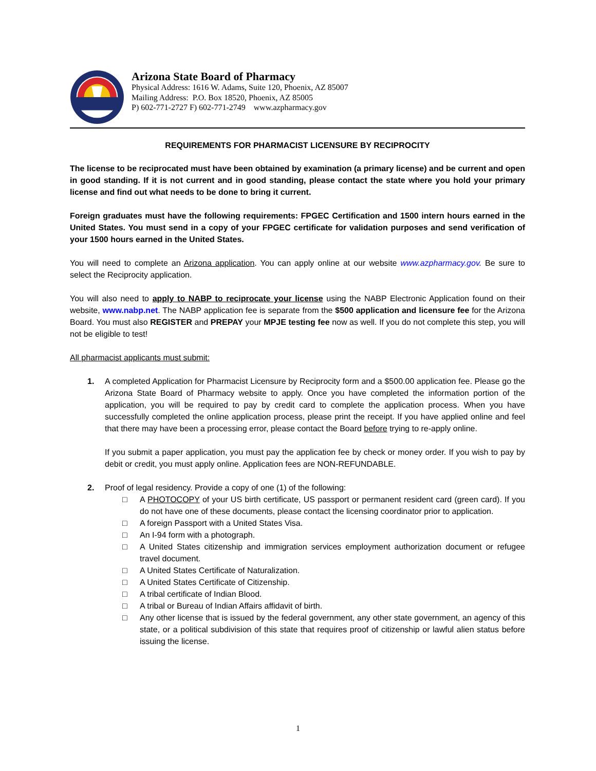Arizona State Board of Pharmacy
Physical Address: 1616 W. Adams, Suite 120, Phoenix, AZ 85007
Mailing Address: P.O. Box 18520, Phoenix, AZ 85005
P) 602-771-2727 F) 602-771-2749 www.azpharmacy.gov
REQUIREMENTS FOR PHARMACIST LICENSURE BY RECIPROCITY
The license to be reciprocated must have been obtained by examination (a primary license) and be current and open in good standing. If it is not current and in good standing, please contact the state where you hold your primary license and find out what needs to be done to bring it current.
Foreign graduates must have the following requirements: FPGEC Certification and 1500 intern hours earned in the United States. You must send in a copy of your FPGEC certificate for validation purposes and send verification of your 1500 hours earned in the United States.
You will need to complete an Arizona application. You can apply online at our website www.azpharmacy.gov. Be sure to select the Reciprocity application.
You will also need to apply to NABP to reciprocate your license using the NABP Electronic Application found on their website, www.nabp.net. The NABP application fee is separate from the $500 application and licensure fee for the Arizona Board. You must also REGISTER and PREPAY your MPJE testing fee now as well. If you do not complete this step, you will not be eligible to test!
All pharmacist applicants must submit:
1. A completed Application for Pharmacist Licensure by Reciprocity form and a $500.00 application fee. Please go the Arizona State Board of Pharmacy website to apply. Once you have completed the information portion of the application, you will be required to pay by credit card to complete the application process. When you have successfully completed the online application process, please print the receipt. If you have applied online and feel that there may have been a processing error, please contact the Board before trying to re-apply online.
If you submit a paper application, you must pay the application fee by check or money order. If you wish to pay by debit or credit, you must apply online. Application fees are NON-REFUNDABLE.
2. Proof of legal residency. Provide a copy of one (1) of the following:
□ A PHOTOCOPY of your US birth certificate, US passport or permanent resident card (green card). If you do not have one of these documents, please contact the licensing coordinator prior to application.
□ A foreign Passport with a United States Visa.
□ An I-94 form with a photograph.
□ A United States citizenship and immigration services employment authorization document or refugee travel document.
□ A United States Certificate of Naturalization.
□ A United States Certificate of Citizenship.
□ A tribal certificate of Indian Blood.
□ A tribal or Bureau of Indian Affairs affidavit of birth.
□ Any other license that is issued by the federal government, any other state government, an agency of this state, or a political subdivision of this state that requires proof of citizenship or lawful alien status before issuing the license.
1